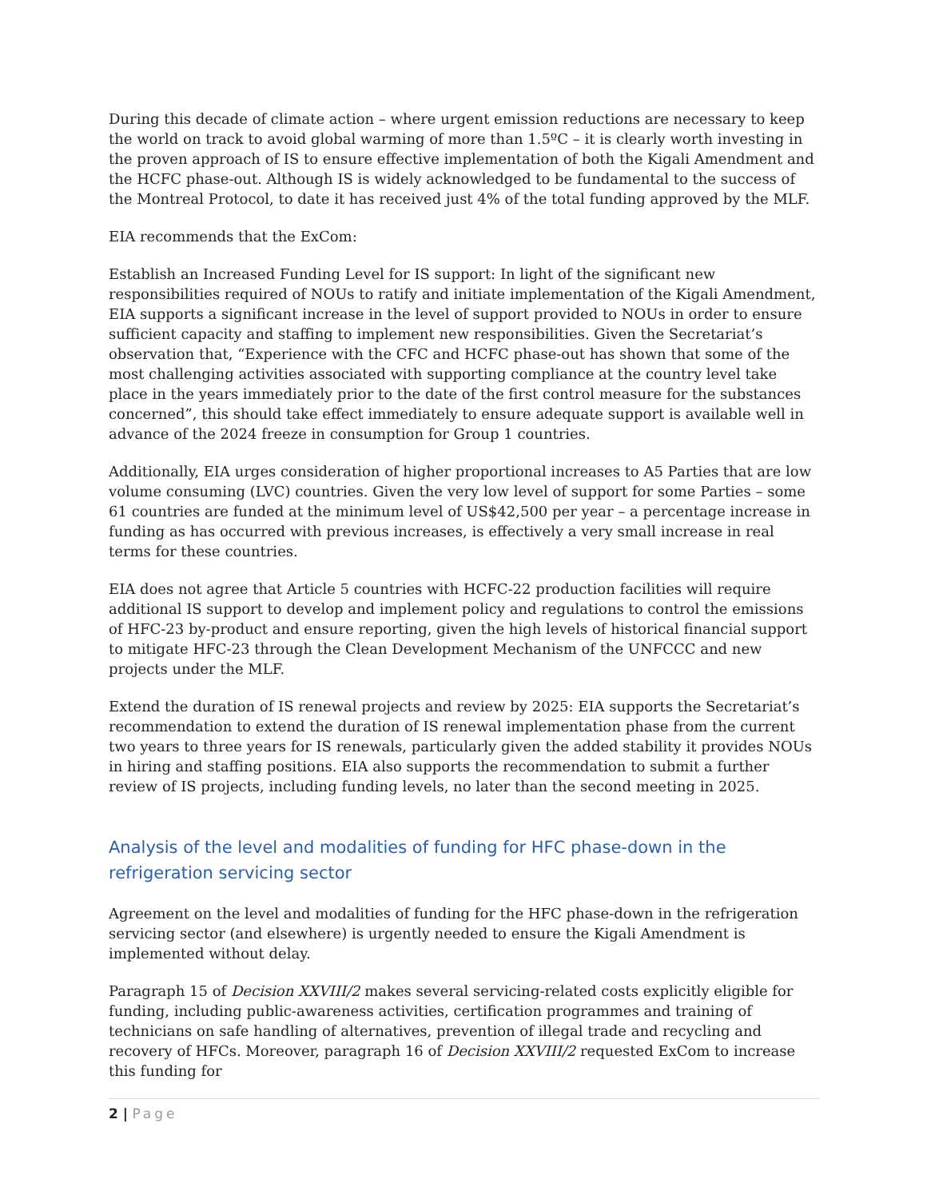During this decade of climate action – where urgent emission reductions are necessary to keep the world on track to avoid global warming of more than 1.5ºC – it is clearly worth investing in the proven approach of IS to ensure effective implementation of both the Kigali Amendment and the HCFC phase-out. Although IS is widely acknowledged to be fundamental to the success of the Montreal Protocol, to date it has received just 4% of the total funding approved by the MLF.
EIA recommends that the ExCom:
Establish an Increased Funding Level for IS support: In light of the significant new responsibilities required of NOUs to ratify and initiate implementation of the Kigali Amendment, EIA supports a significant increase in the level of support provided to NOUs in order to ensure sufficient capacity and staffing to implement new responsibilities. Given the Secretariat’s observation that, “Experience with the CFC and HCFC phase-out has shown that some of the most challenging activities associated with supporting compliance at the country level take place in the years immediately prior to the date of the first control measure for the substances concerned”, this should take effect immediately to ensure adequate support is available well in advance of the 2024 freeze in consumption for Group 1 countries.
Additionally, EIA urges consideration of higher proportional increases to A5 Parties that are low volume consuming (LVC) countries. Given the very low level of support for some Parties – some 61 countries are funded at the minimum level of US$42,500 per year – a percentage increase in funding as has occurred with previous increases, is effectively a very small increase in real terms for these countries.
EIA does not agree that Article 5 countries with HCFC-22 production facilities will require additional IS support to develop and implement policy and regulations to control the emissions of HFC-23 by-product and ensure reporting, given the high levels of historical financial support to mitigate HFC-23 through the Clean Development Mechanism of the UNFCCC and new projects under the MLF.
Extend the duration of IS renewal projects and review by 2025: EIA supports the Secretariat’s recommendation to extend the duration of IS renewal implementation phase from the current two years to three years for IS renewals, particularly given the added stability it provides NOUs in hiring and staffing positions. EIA also supports the recommendation to submit a further review of IS projects, including funding levels, no later than the second meeting in 2025.
Analysis of the level and modalities of funding for HFC phase-down in the refrigeration servicing sector
Agreement on the level and modalities of funding for the HFC phase-down in the refrigeration servicing sector (and elsewhere) is urgently needed to ensure the Kigali Amendment is implemented without delay.
Paragraph 15 of Decision XXVIII/2 makes several servicing-related costs explicitly eligible for funding, including public-awareness activities, certification programmes and training of technicians on safe handling of alternatives, prevention of illegal trade and recycling and recovery of HFCs. Moreover, paragraph 16 of Decision XXVIII/2 requested ExCom to increase this funding for
2 | Page